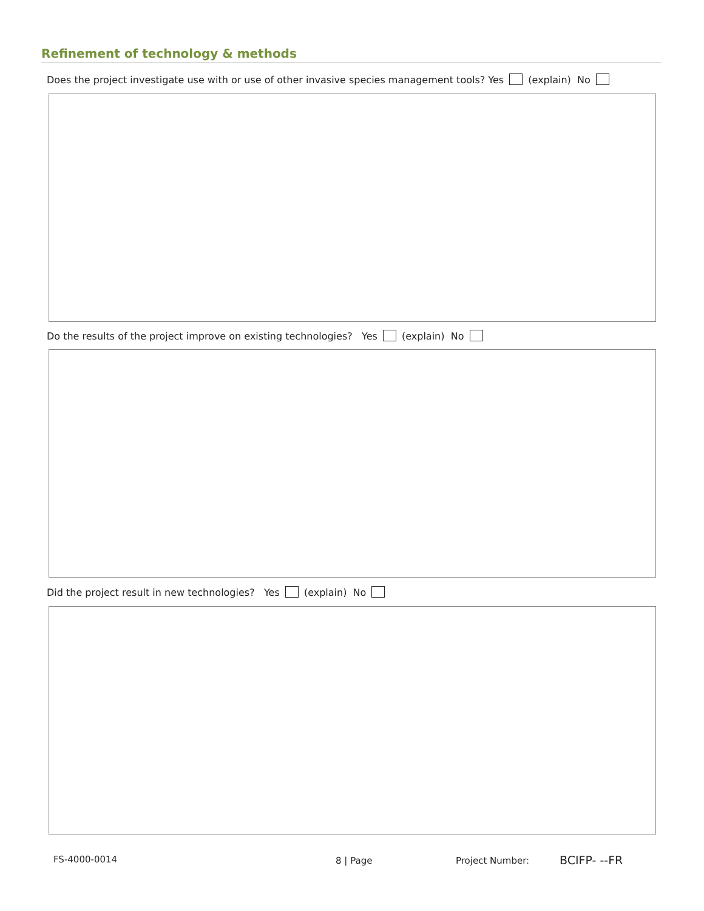Refinement of technology & methods
Does the project investigate use with or use of other invasive species management tools? Yes (explain) No
Do the results of the project improve on existing technologies? Yes (explain) No
Did the project result in new technologies? Yes (explain) No
FS-4000-0014 8 | Page Project Number: BCIFP- --FR